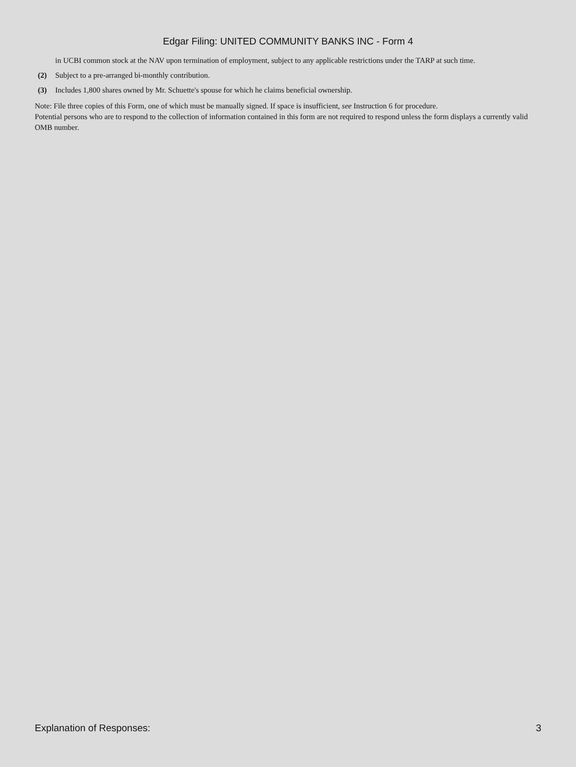Edgar Filing: UNITED COMMUNITY BANKS INC - Form 4
in UCBI common stock at the NAV upon termination of employment, subject to any applicable restrictions under the TARP at such time.
(2) Subject to a pre-arranged bi-monthly contribution.
(3) Includes 1,800 shares owned by Mr. Schuette's spouse for which he claims beneficial ownership.
Note: File three copies of this Form, one of which must be manually signed. If space is insufficient, see Instruction 6 for procedure.
Potential persons who are to respond to the collection of information contained in this form are not required to respond unless the form displays a currently valid OMB number.
Explanation of Responses: 3